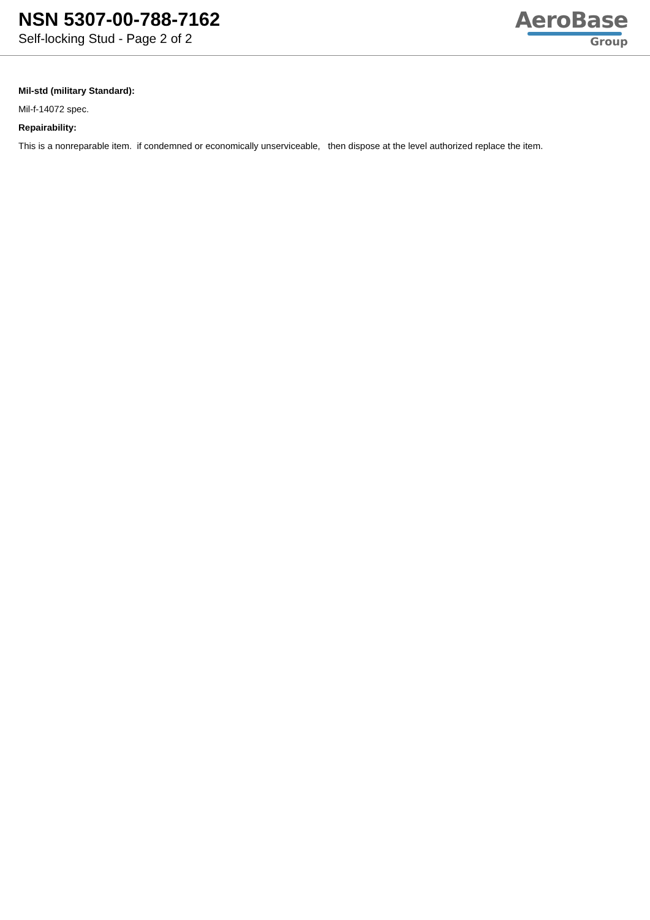NSN 5307-00-788-7162
Self-locking Stud - Page 2 of 2
AeroBase
Group
Mil-std (military Standard):
Mil-f-14072 spec.
Repairability:
This is a nonreparable item. if condemned or economically unserviceable, then dispose at the level authorized replace the item.